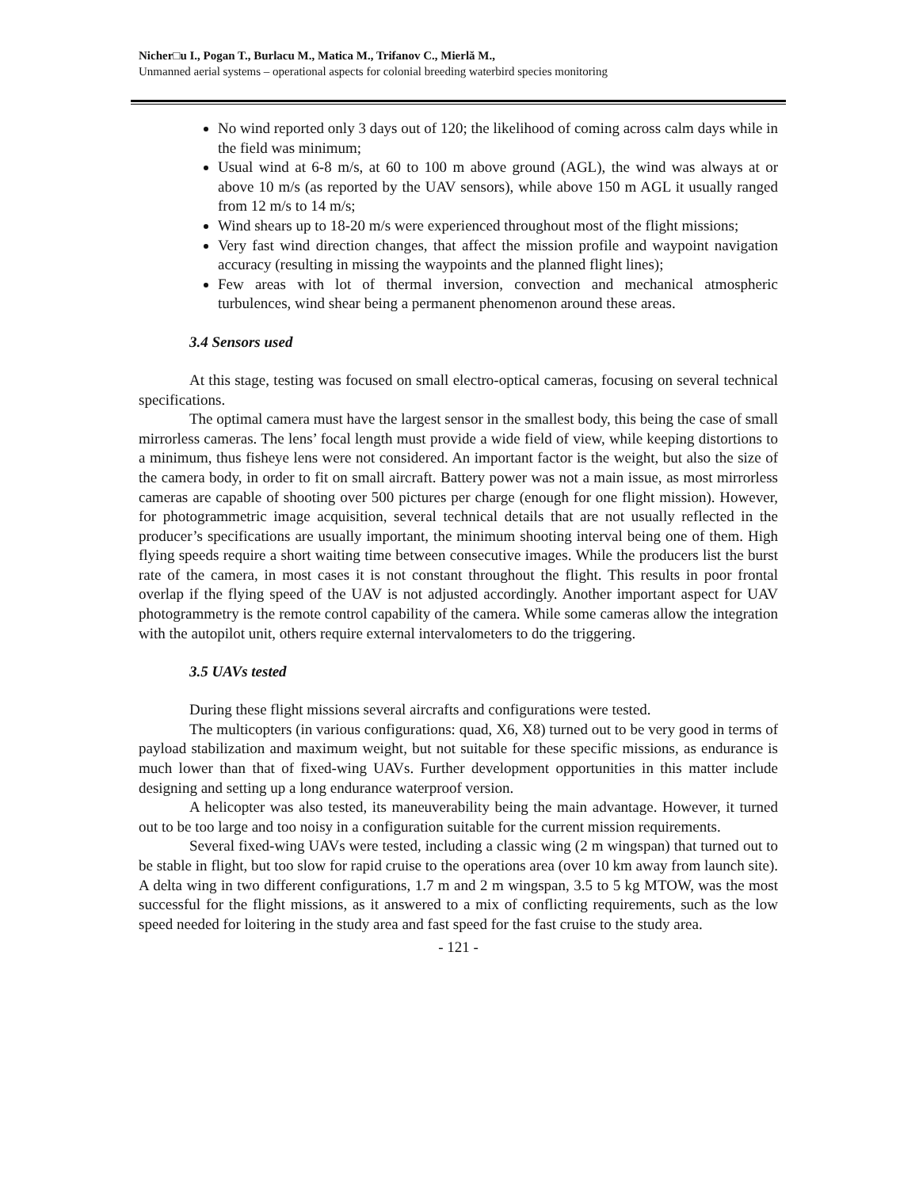Nicher□u I., Pogan T., Burlacu M., Matica M., Trifanov C., Mierlă M.,
Unmanned aerial systems – operational aspects for colonial breeding waterbird species monitoring
No wind reported only 3 days out of 120; the likelihood of coming across calm days while in the field was minimum;
Usual wind at 6-8 m/s, at 60 to 100 m above ground (AGL), the wind was always at or above 10 m/s (as reported by the UAV sensors), while above 150 m AGL it usually ranged from 12 m/s to 14 m/s;
Wind shears up to 18-20 m/s were experienced throughout most of the flight missions;
Very fast wind direction changes, that affect the mission profile and waypoint navigation accuracy (resulting in missing the waypoints and the planned flight lines);
Few areas with lot of thermal inversion, convection and mechanical atmospheric turbulences, wind shear being a permanent phenomenon around these areas.
3.4 Sensors used
At this stage, testing was focused on small electro-optical cameras, focusing on several technical specifications.
The optimal camera must have the largest sensor in the smallest body, this being the case of small mirrorless cameras. The lens’ focal length must provide a wide field of view, while keeping distortions to a minimum, thus fisheye lens were not considered. An important factor is the weight, but also the size of the camera body, in order to fit on small aircraft. Battery power was not a main issue, as most mirrorless cameras are capable of shooting over 500 pictures per charge (enough for one flight mission). However, for photogrammetric image acquisition, several technical details that are not usually reflected in the producer’s specifications are usually important, the minimum shooting interval being one of them. High flying speeds require a short waiting time between consecutive images. While the producers list the burst rate of the camera, in most cases it is not constant throughout the flight. This results in poor frontal overlap if the flying speed of the UAV is not adjusted accordingly. Another important aspect for UAV photogrammetry is the remote control capability of the camera. While some cameras allow the integration with the autopilot unit, others require external intervalometers to do the triggering.
3.5 UAVs tested
During these flight missions several aircrafts and configurations were tested.
The multicopters (in various configurations: quad, X6, X8) turned out to be very good in terms of payload stabilization and maximum weight, but not suitable for these specific missions, as endurance is much lower than that of fixed-wing UAVs. Further development opportunities in this matter include designing and setting up a long endurance waterproof version.
A helicopter was also tested, its maneuverability being the main advantage. However, it turned out to be too large and too noisy in a configuration suitable for the current mission requirements.
Several fixed-wing UAVs were tested, including a classic wing (2 m wingspan) that turned out to be stable in flight, but too slow for rapid cruise to the operations area (over 10 km away from launch site). A delta wing in two different configurations, 1.7 m and 2 m wingspan, 3.5 to 5 kg MTOW, was the most successful for the flight missions, as it answered to a mix of conflicting requirements, such as the low speed needed for loitering in the study area and fast speed for the fast cruise to the study area.
- 121 -